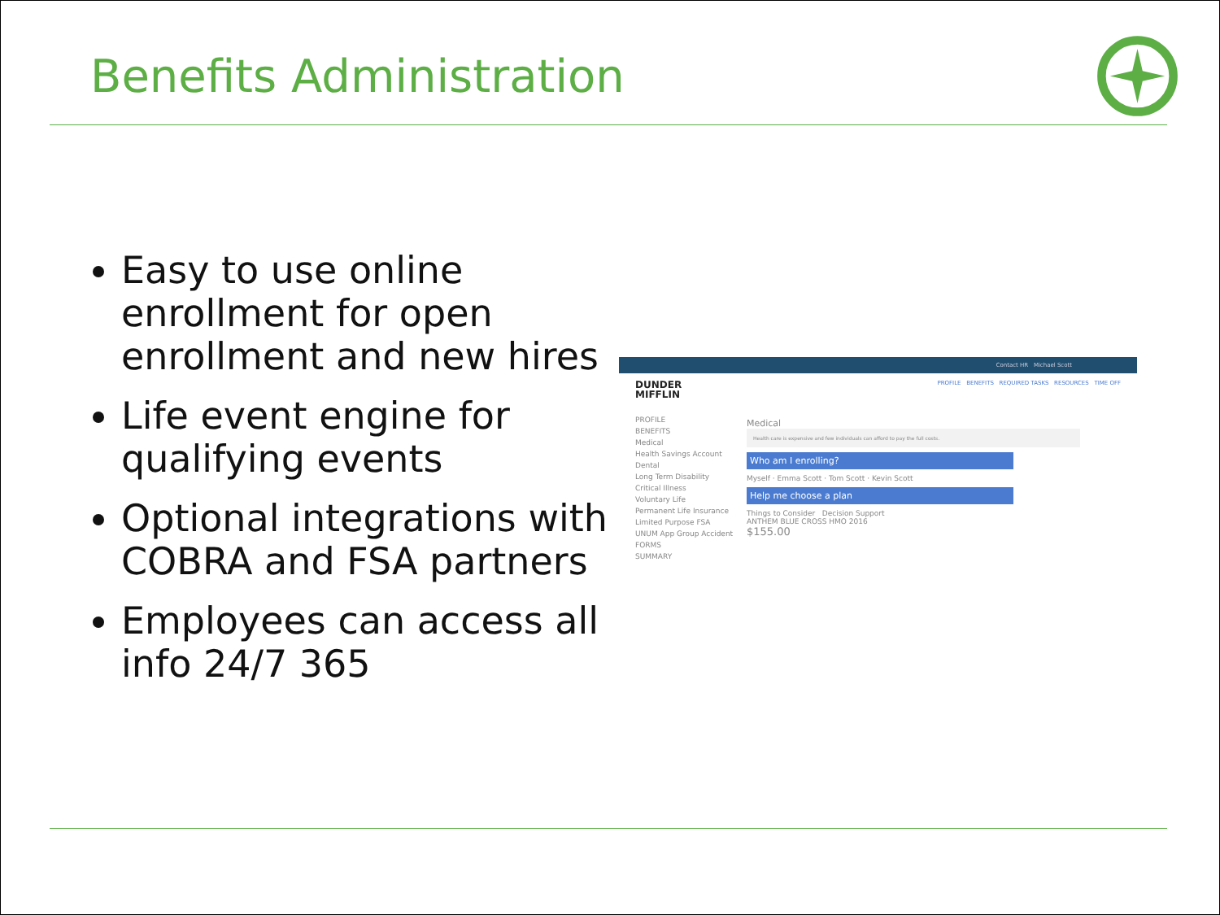Benefits Administration
Easy to use online enrollment for open enrollment and new hires
Life event engine for qualifying events
Optional integrations with COBRA and FSA partners
Employees can access all info 24/7 365
Contact HR Michael Scott
DUNDER
MIFFLIN PROFILE BENEFITS REQUIRED TASKS RESOURCES TIME OFF
PROFILE
BENEFITS
Medical
Health Savings Account
Dental
Long Term Disability
Critical Illness
Voluntary Life
Permanent Life Insurance
Limited Purpose FSA
UNUM App Group Accident
FORMS
SUMMARY
Medical
Health care is expensive and few individuals can afford to pay the full costs.
Who am I enrolling?
Myself · Emma Scott · Tom Scott · Kevin Scott
Help me choose a plan
Things to Consider Decision Support
ANTHEM BLUE CROSS HMO 2016
$155.00